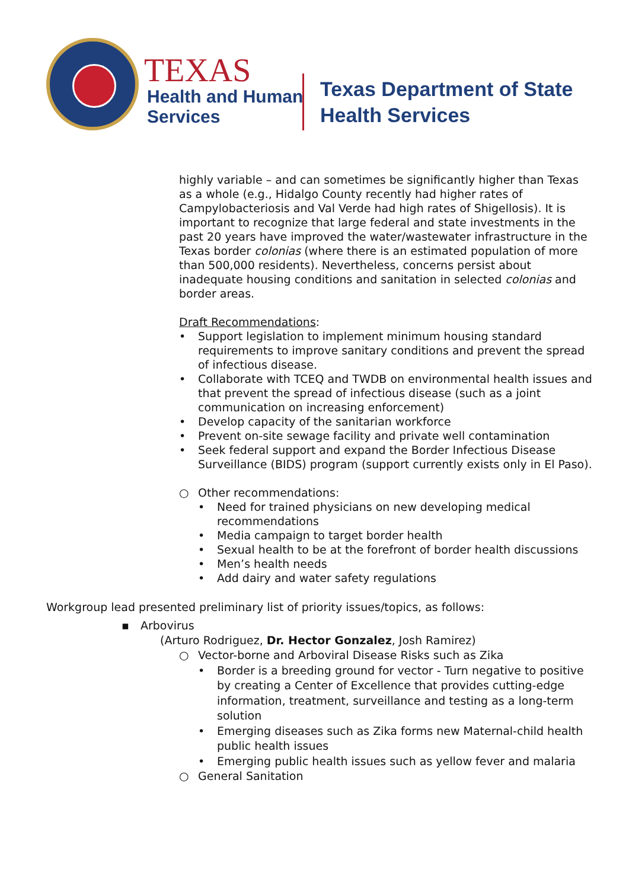TEXAS
Health and Human
Services
Texas Department of State
Health Services
highly variable – and can sometimes be significantly higher than Texas as a whole (e.g., Hidalgo County recently had higher rates of Campylobacteriosis and Val Verde had high rates of Shigellosis). It is important to recognize that large federal and state investments in the past 20 years have improved the water/wastewater infrastructure in the Texas border colonias (where there is an estimated population of more than 500,000 residents). Nevertheless, concerns persist about inadequate housing conditions and sanitation in selected colonias and border areas.
Draft Recommendations:
• Support legislation to implement minimum housing standard requirements to improve sanitary conditions and prevent the spread of infectious disease.
• Collaborate with TCEQ and TWDB on environmental health issues and that prevent the spread of infectious disease (such as a joint communication on increasing enforcement)
• Develop capacity of the sanitarian workforce
• Prevent on-site sewage facility and private well contamination
• Seek federal support and expand the Border Infectious Disease Surveillance (BIDS) program (support currently exists only in El Paso).
○ Other recommendations:
• Need for trained physicians on new developing medical recommendations
• Media campaign to target border health
• Sexual health to be at the forefront of border health discussions
• Men’s health needs
• Add dairy and water safety regulations
Workgroup lead presented preliminary list of priority issues/topics, as follows:
▪ Arbovirus
(Arturo Rodriguez, Dr. Hector Gonzalez, Josh Ramirez)
○ Vector-borne and Arboviral Disease Risks such as Zika
• Border is a breeding ground for vector - Turn negative to positive by creating a Center of Excellence that provides cutting-edge information, treatment, surveillance and testing as a long-term solution
• Emerging diseases such as Zika forms new Maternal-child health public health issues
• Emerging public health issues such as yellow fever and malaria
○ General Sanitation